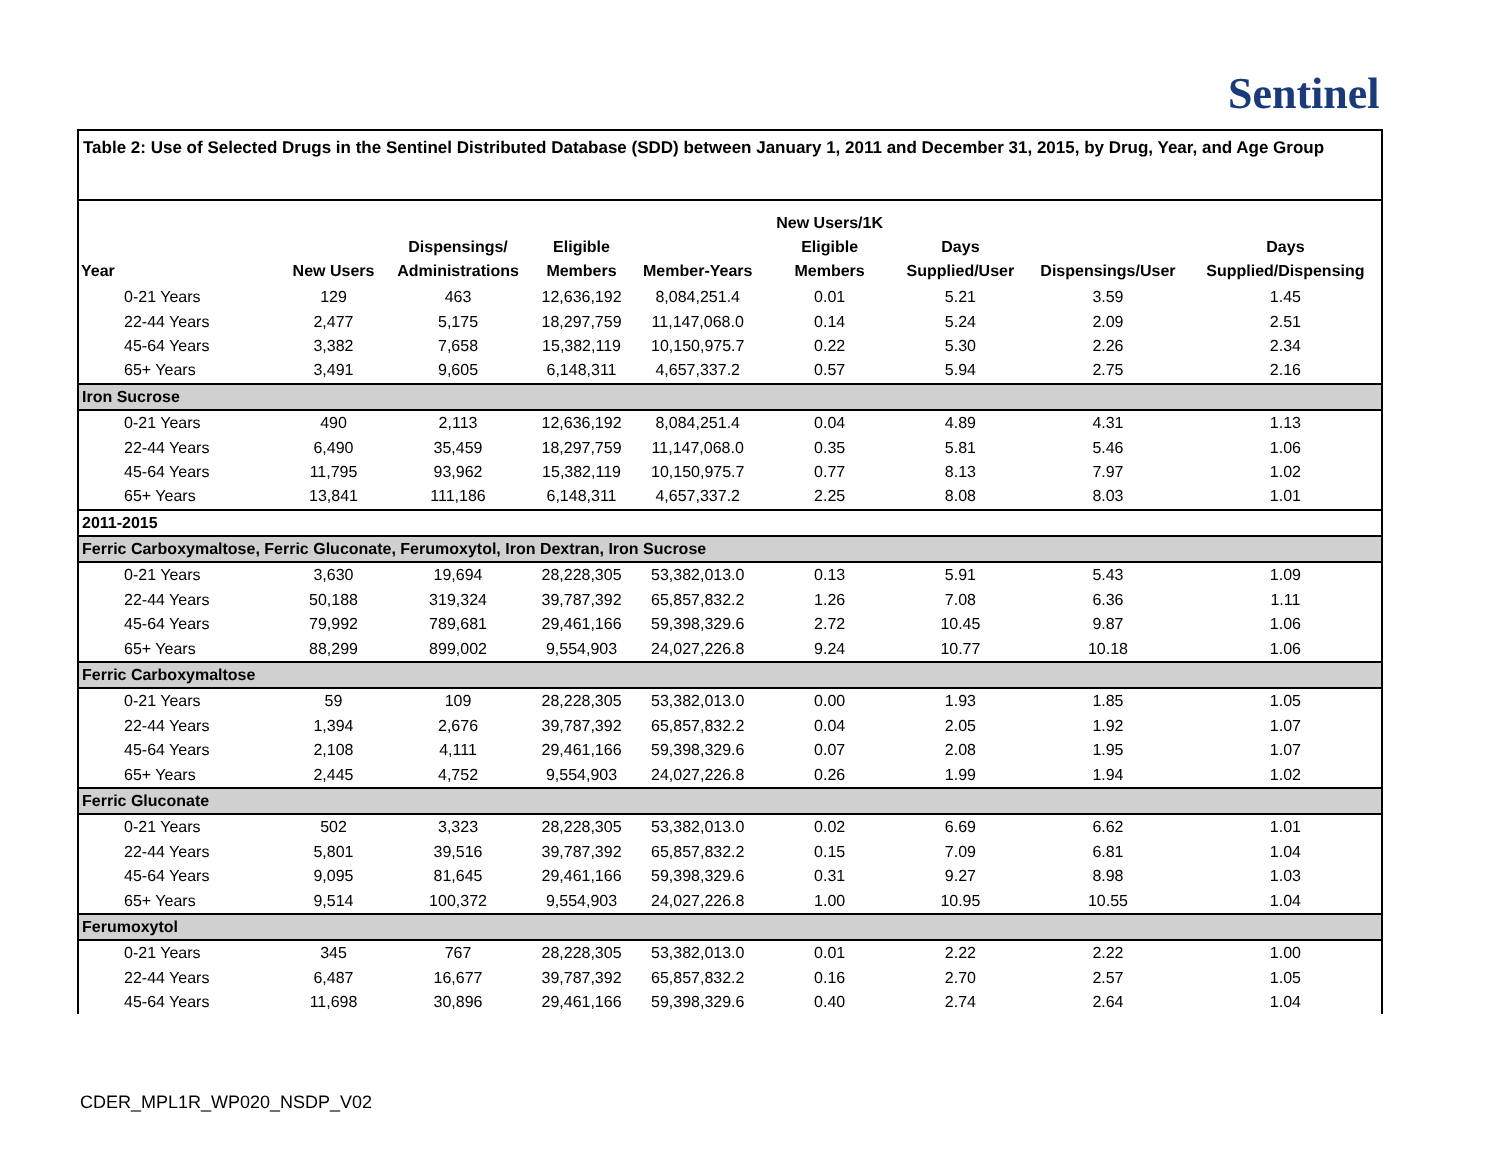Sentinel
Table 2: Use of Selected Drugs in the Sentinel Distributed Database (SDD) between January 1, 2011 and December 31, 2015, by Drug, Year, and Age Group
| Year | New Users | Dispensings/ Administrations | Eligible Members | Member-Years | New Users/1K Eligible Members | Days Supplied/User | Dispensings/User | Days Supplied/Dispensing |
| --- | --- | --- | --- | --- | --- | --- | --- | --- |
| 0-21 Years | 129 | 463 | 12,636,192 | 8,084,251.4 | 0.01 | 5.21 | 3.59 | 1.45 |
| 22-44 Years | 2,477 | 5,175 | 18,297,759 | 11,147,068.0 | 0.14 | 5.24 | 2.09 | 2.51 |
| 45-64 Years | 3,382 | 7,658 | 15,382,119 | 10,150,975.7 | 0.22 | 5.30 | 2.26 | 2.34 |
| 65+ Years | 3,491 | 9,605 | 6,148,311 | 4,657,337.2 | 0.57 | 5.94 | 2.75 | 2.16 |
| Iron Sucrose | | | | | | | | |
| 0-21 Years | 490 | 2,113 | 12,636,192 | 8,084,251.4 | 0.04 | 4.89 | 4.31 | 1.13 |
| 22-44 Years | 6,490 | 35,459 | 18,297,759 | 11,147,068.0 | 0.35 | 5.81 | 5.46 | 1.06 |
| 45-64 Years | 11,795 | 93,962 | 15,382,119 | 10,150,975.7 | 0.77 | 8.13 | 7.97 | 1.02 |
| 65+ Years | 13,841 | 111,186 | 6,148,311 | 4,657,337.2 | 2.25 | 8.08 | 8.03 | 1.01 |
| 2011-2015 | | | | | | | | |
| Ferric Carboxymaltose, Ferric Gluconate, Ferumoxytol, Iron Dextran, Iron Sucrose | | | | | | | | |
| 0-21 Years | 3,630 | 19,694 | 28,228,305 | 53,382,013.0 | 0.13 | 5.91 | 5.43 | 1.09 |
| 22-44 Years | 50,188 | 319,324 | 39,787,392 | 65,857,832.2 | 1.26 | 7.08 | 6.36 | 1.11 |
| 45-64 Years | 79,992 | 789,681 | 29,461,166 | 59,398,329.6 | 2.72 | 10.45 | 9.87 | 1.06 |
| 65+ Years | 88,299 | 899,002 | 9,554,903 | 24,027,226.8 | 9.24 | 10.77 | 10.18 | 1.06 |
| Ferric Carboxymaltose | | | | | | | | |
| 0-21 Years | 59 | 109 | 28,228,305 | 53,382,013.0 | 0.00 | 1.93 | 1.85 | 1.05 |
| 22-44 Years | 1,394 | 2,676 | 39,787,392 | 65,857,832.2 | 0.04 | 2.05 | 1.92 | 1.07 |
| 45-64 Years | 2,108 | 4,111 | 29,461,166 | 59,398,329.6 | 0.07 | 2.08 | 1.95 | 1.07 |
| 65+ Years | 2,445 | 4,752 | 9,554,903 | 24,027,226.8 | 0.26 | 1.99 | 1.94 | 1.02 |
| Ferric Gluconate | | | | | | | | |
| 0-21 Years | 502 | 3,323 | 28,228,305 | 53,382,013.0 | 0.02 | 6.69 | 6.62 | 1.01 |
| 22-44 Years | 5,801 | 39,516 | 39,787,392 | 65,857,832.2 | 0.15 | 7.09 | 6.81 | 1.04 |
| 45-64 Years | 9,095 | 81,645 | 29,461,166 | 59,398,329.6 | 0.31 | 9.27 | 8.98 | 1.03 |
| 65+ Years | 9,514 | 100,372 | 9,554,903 | 24,027,226.8 | 1.00 | 10.95 | 10.55 | 1.04 |
| Ferumoxytol | | | | | | | | |
| 0-21 Years | 345 | 767 | 28,228,305 | 53,382,013.0 | 0.01 | 2.22 | 2.22 | 1.00 |
| 22-44 Years | 6,487 | 16,677 | 39,787,392 | 65,857,832.2 | 0.16 | 2.70 | 2.57 | 1.05 |
| 45-64 Years | 11,698 | 30,896 | 29,461,166 | 59,398,329.6 | 0.40 | 2.74 | 2.64 | 1.04 |
CDER_MPL1R_WP020_NSDP_V02